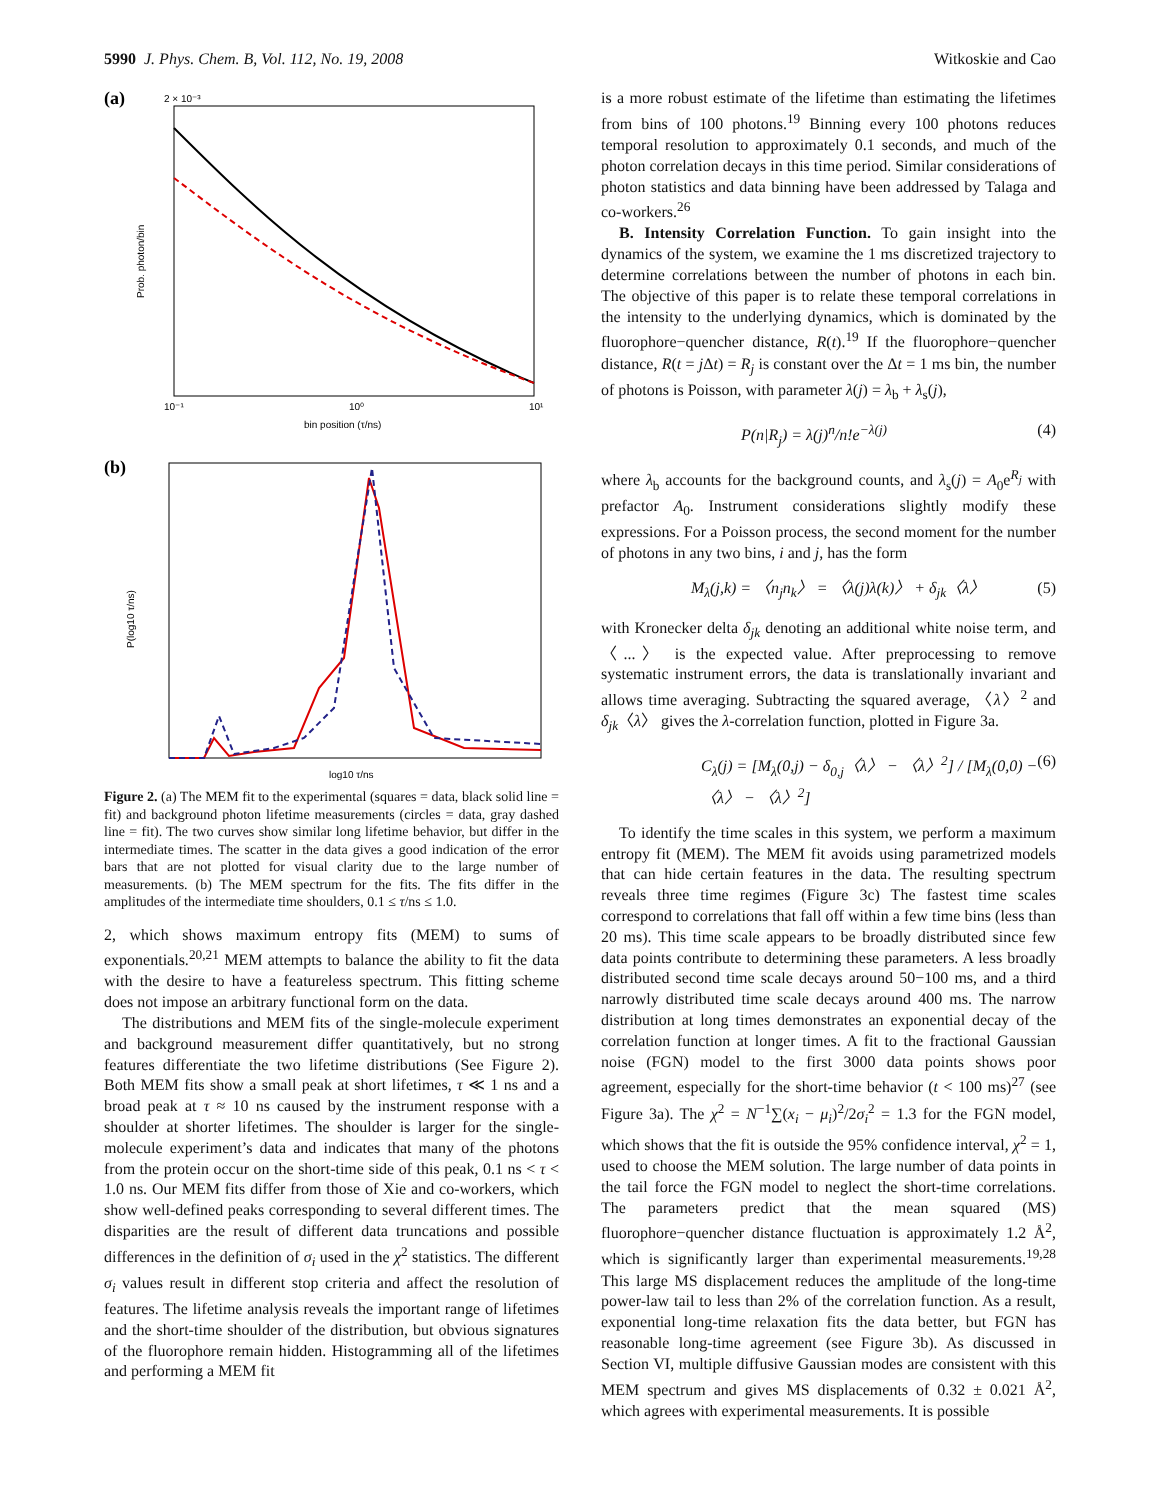5990 J. Phys. Chem. B, Vol. 112, No. 19, 2008 Witkoskie and Cao
(a)
2 × 10⁻³
Prob. photon/bin
bin position (τ/ns)
10⁻¹
10⁰
10¹
(b)
P(log10 τ/ns)
log10 τ/ns
Figure 2. (a) The MEM fit to the experimental (squares = data, black solid line = fit) and background photon lifetime measurements (circles = data, gray dashed line = fit). The two curves show similar long lifetime behavior, but differ in the intermediate times. The scatter in the data gives a good indication of the error bars that are not plotted for visual clarity due to the large number of measurements. (b) The MEM spectrum for the fits. The fits differ in the amplitudes of the intermediate time shoulders, 0.1 ≤ τ/ns ≤ 1.0.
2, which shows maximum entropy fits (MEM) to sums of exponentials.<sup>20,21</sup> MEM attempts to balance the ability to fit the data with the desire to have a featureless spectrum. This fitting scheme does not impose an arbitrary functional form on the data.
The distributions and MEM fits of the single-molecule experiment and background measurement differ quantitatively, but no strong features differentiate the two lifetime distributions (See Figure 2). Both MEM fits show a small peak at short lifetimes, τ ≪ 1 ns and a broad peak at τ ≈ 10 ns caused by the instrument response with a shoulder at shorter lifetimes. The shoulder is larger for the single-molecule experiment’s data and indicates that many of the photons from the protein occur on the short-time side of this peak, 0.1 ns < τ < 1.0 ns. Our MEM fits differ from those of Xie and co-workers, which show well-defined peaks corresponding to several different times. The disparities are the result of different data truncations and possible differences in the definition of σ<sub>i</sub> used in the χ<sup>2</sup> statistics. The different σ<sub>i</sub> values result in different stop criteria and affect the resolution of features. The lifetime analysis reveals the important range of lifetimes and the short-time shoulder of the distribution, but obvious signatures of the fluorophore remain hidden. Histogramming all of the lifetimes and performing a MEM fit
is a more robust estimate of the lifetime than estimating the lifetimes from bins of 100 photons.<sup>19</sup> Binning every 100 photons reduces temporal resolution to approximately 0.1 seconds, and much of the photon correlation decays in this time period. Similar considerations of photon statistics and data binning have been addressed by Talaga and co-workers.<sup>26</sup>
B. Intensity Correlation Function. To gain insight into the dynamics of the system, we examine the 1 ms discretized trajectory to determine correlations between the number of photons in each bin. The objective of this paper is to relate these temporal correlations in the intensity to the underlying dynamics, which is dominated by the fluorophore−quencher distance, R(t).<sup>19</sup> If the fluorophore−quencher distance, R(t = j Δt) = R<sub>j</sub> is constant over the Δt = 1 ms bin, the number of photons is Poisson, with parameter λ(j) = λ<sub>b</sub> + λ<sub>s</sub>(j),
P(n|R<sub>j</sub>) = λ(j)<sup>n</sup>/n!e<sup>−λ(j)</sup> (4)
where λ<sub>b</sub> accounts for the background counts, and λ<sub>s</sub>(j) = A<sub>0</sub>e<sup>R<sub>j</sub></sup> with prefactor A<sub>0</sub>. Instrument considerations slightly modify these expressions. For a Poisson process, the second moment for the number of photons in any two bins, i and j, has the form
M<sub>λ</sub>(j,k) = 〈n<sub>j</sub>n<sub>k</sub>〉 = 〈λ(j)λ(k)〉 + δ<sub>jk</sub>〈λ〉 (5)
with Kronecker delta δ<sub>jk</sub> denoting an additional white noise term, and 〈...〉 is the expected value. After preprocessing to remove systematic instrument errors, the data is translationally invariant and allows time averaging. Subtracting the squared average, 〈λ〉<sup>2</sup> and δ<sub>jk</sub>〈λ〉 gives the λ-correlation function, plotted in Figure 3a.
C<sub>λ</sub>(j) = [M<sub>λ</sub>(0,j) − δ<sub>0,j</sub>〈λ〉 − 〈λ〉<sup>2</sup>] / [M<sub>λ</sub>(0,0) − 〈λ〉 − 〈λ〉<sup>2</sup>] (6)
To identify the time scales in this system, we perform a maximum entropy fit (MEM). The MEM fit avoids using parametrized models that can hide certain features in the data. The resulting spectrum reveals three time regimes (Figure 3c) The fastest time scales correspond to correlations that fall off within a few time bins (less than 20 ms). This time scale appears to be broadly distributed since few data points contribute to determining these parameters. A less broadly distributed second time scale decays around 50−100 ms, and a third narrowly distributed time scale decays around 400 ms. The narrow distribution at long times demonstrates an exponential decay of the correlation function at longer times. A fit to the fractional Gaussian noise (FGN) model to the first 3000 data points shows poor agreement, especially for the short-time behavior (t < 100 ms)<sup>27</sup> (see Figure 3a). The χ<sup>2</sup> = N<sup>−1</sup>∑(x<sub>i</sub> − μ<sub>i</sub>)<sup>2</sup>/2σ<sub>i</sub><sup>2</sup> = 1.3 for the FGN model, which shows that the fit is outside the 95% confidence interval, χ<sup>2</sup> = 1, used to choose the MEM solution. The large number of data points in the tail force the FGN model to neglect the short-time correlations. The parameters predict that the mean squared (MS) fluorophore−quencher distance fluctuation is approximately 1.2 Å<sup>2</sup>, which is significantly larger than experimental measurements.<sup>19,28</sup> This large MS displacement reduces the amplitude of the long-time power-law tail to less than 2% of the correlation function. As a result, exponential long-time relaxation fits the data better, but FGN has reasonable long-time agreement (see Figure 3b). As discussed in Section VI, multiple diffusive Gaussian modes are consistent with this MEM spectrum and gives MS displacements of 0.32 ± 0.021 Å<sup>2</sup>, which agrees with experimental measurements. It is possible